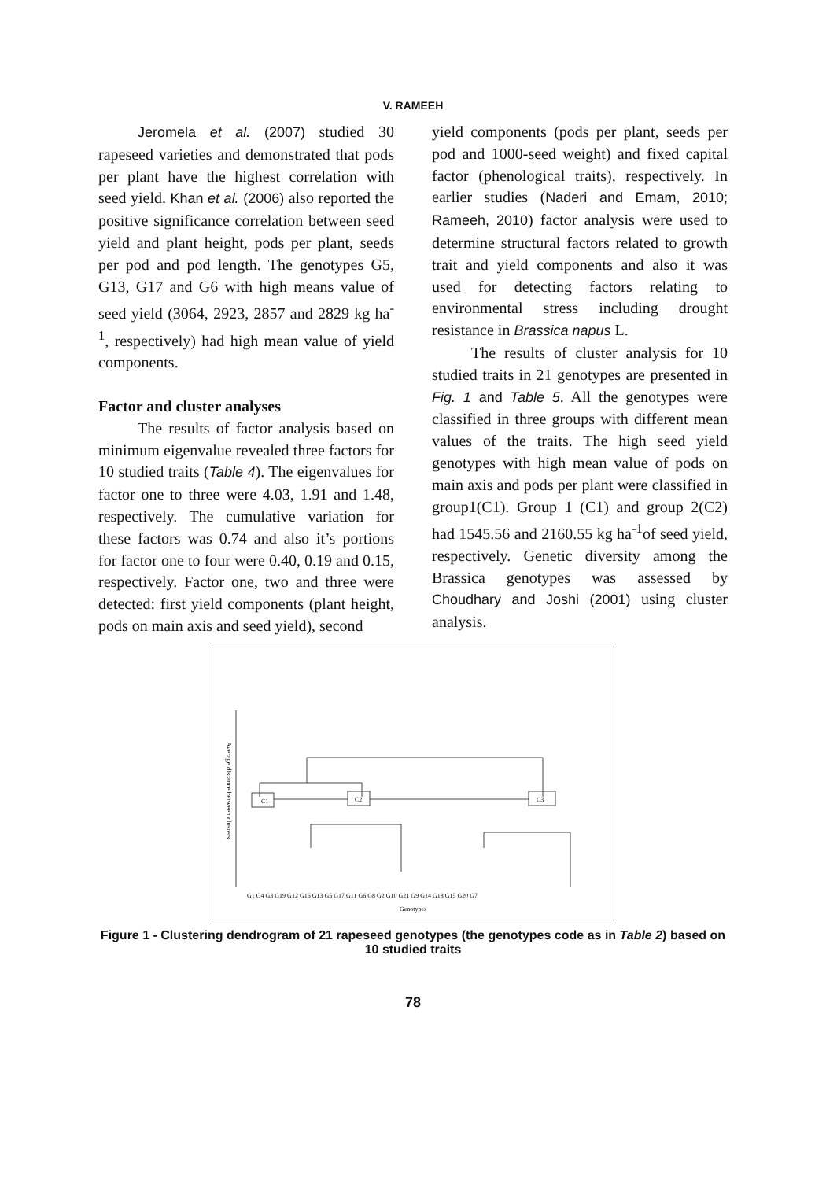V. RAMEEH
Jeromela et al. (2007) studied 30 rapeseed varieties and demonstrated that pods per plant have the highest correlation with seed yield. Khan et al. (2006) also reported the positive significance correlation between seed yield and plant height, pods per plant, seeds per pod and pod length. The genotypes G5, G13, G17 and G6 with high means value of seed yield (3064, 2923, 2857 and 2829 kg ha<sup>-1</sup>, respectively) had high mean value of yield components.
Factor and cluster analyses
The results of factor analysis based on minimum eigenvalue revealed three factors for 10 studied traits (Table 4). The eigenvalues for factor one to three were 4.03, 1.91 and 1.48, respectively. The cumulative variation for these factors was 0.74 and also it’s portions for factor one to four were 0.40, 0.19 and 0.15, respectively. Factor one, two and three were detected: first yield components (plant height, pods on main axis and seed yield), second
yield components (pods per plant, seeds per pod and 1000-seed weight) and fixed capital factor (phenological traits), respectively. In earlier studies (Naderi and Emam, 2010; Rameeh, 2010) factor analysis were used to determine structural factors related to growth trait and yield components and also it was used for detecting factors relating to environmental stress including drought resistance in Brassica napus L.
The results of cluster analysis for 10 studied traits in 21 genotypes are presented in Fig. 1 and Table 5. All the genotypes were classified in three groups with different mean values of the traits. The high seed yield genotypes with high mean value of pods on main axis and pods per plant were classified in group1(C1). Group 1 (C1) and group 2(C2) had 1545.56 and 2160.55 kg ha<sup>-1</sup>of seed yield, respectively. Genetic diversity among the Brassica genotypes was assessed by Choudhary and Joshi (2001) using cluster analysis.
Average distance between clusters
C1
C2
C3
G1 G4 G3 G19 G12 G16 G13 G5 G17 G11 G6 G8 G2 G10 G21 G9 G14 G18 G15 G20 G7
Genotypes
Figure 1 - Clustering dendrogram of 21 rapeseed genotypes (the genotypes code as in Table 2) based on 10 studied traits
78